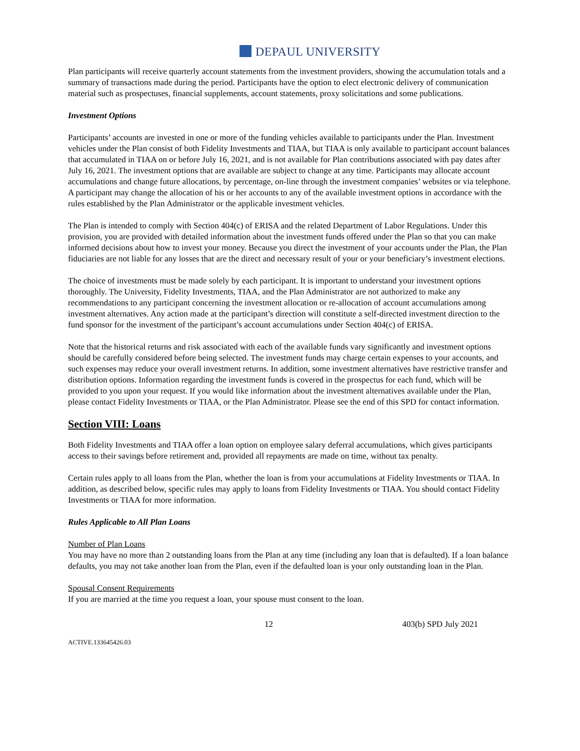DEPAUL UNIVERSITY
Plan participants will receive quarterly account statements from the investment providers, showing the accumulation totals and a summary of transactions made during the period. Participants have the option to elect electronic delivery of communication material such as prospectuses, financial supplements, account statements, proxy solicitations and some publications.
Investment Options
Participants’ accounts are invested in one or more of the funding vehicles available to participants under the Plan. Investment vehicles under the Plan consist of both Fidelity Investments and TIAA, but TIAA is only available to participant account balances that accumulated in TIAA on or before July 16, 2021, and is not available for Plan contributions associated with pay dates after July 16, 2021. The investment options that are available are subject to change at any time. Participants may allocate account accumulations and change future allocations, by percentage, on-line through the investment companies’ websites or via telephone. A participant may change the allocation of his or her accounts to any of the available investment options in accordance with the rules established by the Plan Administrator or the applicable investment vehicles.
The Plan is intended to comply with Section 404(c) of ERISA and the related Department of Labor Regulations. Under this provision, you are provided with detailed information about the investment funds offered under the Plan so that you can make informed decisions about how to invest your money. Because you direct the investment of your accounts under the Plan, the Plan fiduciaries are not liable for any losses that are the direct and necessary result of your or your beneficiary’s investment elections.
The choice of investments must be made solely by each participant. It is important to understand your investment options thoroughly. The University, Fidelity Investments, TIAA, and the Plan Administrator are not authorized to make any recommendations to any participant concerning the investment allocation or re-allocation of account accumulations among investment alternatives. Any action made at the participant’s direction will constitute a self-directed investment direction to the fund sponsor for the investment of the participant’s account accumulations under Section 404(c) of ERISA.
Note that the historical returns and risk associated with each of the available funds vary significantly and investment options should be carefully considered before being selected. The investment funds may charge certain expenses to your accounts, and such expenses may reduce your overall investment returns. In addition, some investment alternatives have restrictive transfer and distribution options. Information regarding the investment funds is covered in the prospectus for each fund, which will be provided to you upon your request. If you would like information about the investment alternatives available under the Plan, please contact Fidelity Investments or TIAA, or the Plan Administrator. Please see the end of this SPD for contact information.
Section VIII: Loans
Both Fidelity Investments and TIAA offer a loan option on employee salary deferral accumulations, which gives participants access to their savings before retirement and, provided all repayments are made on time, without tax penalty.
Certain rules apply to all loans from the Plan, whether the loan is from your accumulations at Fidelity Investments or TIAA. In addition, as described below, specific rules may apply to loans from Fidelity Investments or TIAA. You should contact Fidelity Investments or TIAA for more information.
Rules Applicable to All Plan Loans
Number of Plan Loans
You may have no more than 2 outstanding loans from the Plan at any time (including any loan that is defaulted). If a loan balance defaults, you may not take another loan from the Plan, even if the defaulted loan is your only outstanding loan in the Plan.
Spousal Consent Requirements
If you are married at the time you request a loan, your spouse must consent to the loan.
12 403(b) SPD July 2021
ACTIVE.133645426.03